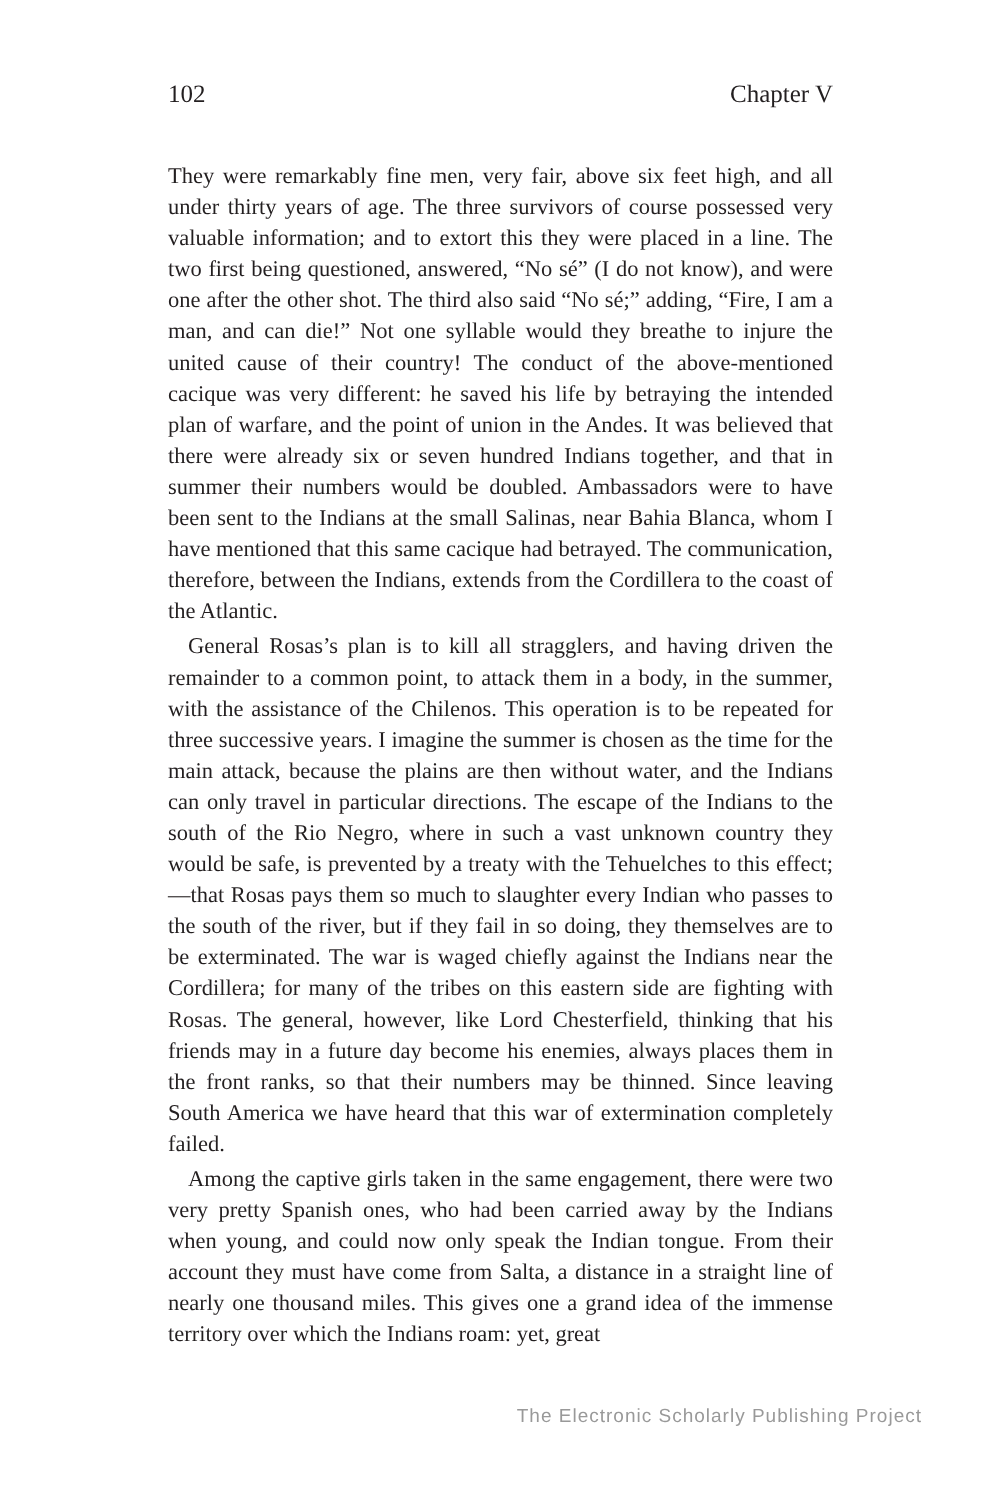102 Chapter V
They were remarkably fine men, very fair, above six feet high, and all under thirty years of age. The three survivors of course possessed very valuable information; and to extort this they were placed in a line. The two first being questioned, answered, “No sé” (I do not know), and were one after the other shot. The third also said “No sé;” adding, “Fire, I am a man, and can die!” Not one syllable would they breathe to injure the united cause of their country! The conduct of the above-mentioned cacique was very different: he saved his life by betraying the intended plan of warfare, and the point of union in the Andes. It was believed that there were already six or seven hundred Indians together, and that in summer their numbers would be doubled. Ambassadors were to have been sent to the Indians at the small Salinas, near Bahia Blanca, whom I have mentioned that this same cacique had betrayed. The communication, therefore, between the Indians, extends from the Cordillera to the coast of the Atlantic.
General Rosas’s plan is to kill all stragglers, and having driven the remainder to a common point, to attack them in a body, in the summer, with the assistance of the Chilenos. This operation is to be repeated for three successive years. I imagine the summer is chosen as the time for the main attack, because the plains are then without water, and the Indians can only travel in particular directions. The escape of the Indians to the south of the Rio Negro, where in such a vast unknown country they would be safe, is prevented by a treaty with the Tehuelches to this effect;—that Rosas pays them so much to slaughter every Indian who passes to the south of the river, but if they fail in so doing, they themselves are to be exterminated. The war is waged chiefly against the Indians near the Cordillera; for many of the tribes on this eastern side are fighting with Rosas. The general, however, like Lord Chesterfield, thinking that his friends may in a future day become his enemies, always places them in the front ranks, so that their numbers may be thinned. Since leaving South America we have heard that this war of extermination completely failed.
Among the captive girls taken in the same engagement, there were two very pretty Spanish ones, who had been carried away by the Indians when young, and could now only speak the Indian tongue. From their account they must have come from Salta, a distance in a straight line of nearly one thousand miles. This gives one a grand idea of the immense territory over which the Indians roam: yet, great
The Electronic Scholarly Publishing Project